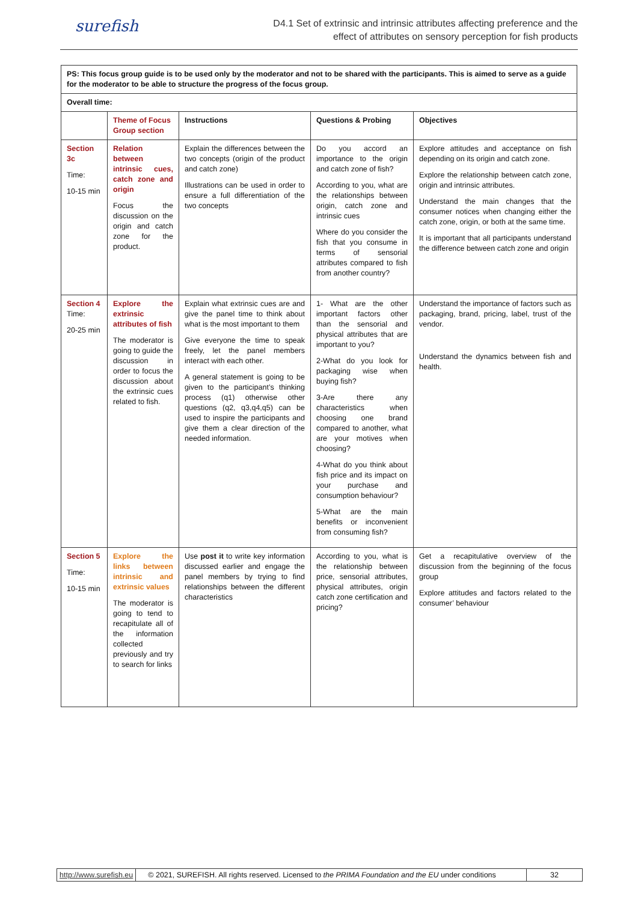surefish
D4.1 Set of extrinsic and intrinsic attributes affecting preference and the
effect of attributes on sensory perception for fish products
| PS: This focus group guide is to be used only by the moderator and not to be shared with the participants. This is aimed to serve as a guide for the moderator to be able to structure the progress of the focus group. | | | | |
| Overall time: | | | | |
| | Theme of Focus Group section | Instructions | Questions & Probing | Objectives |
| Section 3c Time: 10-15 min | Relation between intrinsic cues, catch zone and origin Focus the discussion on the origin and catch zone for the product. | Explain the differences between the two concepts (origin of the product and catch zone) Illustrations can be used in order to ensure a full differentiation of the two concepts | Do you accord an importance to the origin and catch zone of fish? According to you, what are the relationships between origin, catch zone and intrinsic cues Where do you consider the fish that you consume in terms of sensorial attributes compared to fish from another country? | Explore attitudes and acceptance on fish depending on its origin and catch zone. Explore the relationship between catch zone, origin and intrinsic attributes. Understand the main changes that the consumer notices when changing either the catch zone, origin, or both at the same time. It is important that all participants understand the difference between catch zone and origin |
| Section 4 Time: 20-25 min | Explore the extrinsic attributes of fish The moderator is going to guide the discussion in order to focus the discussion about the extrinsic cues related to fish. | Explain what extrinsic cues are and give the panel time to think about what is the most important to them Give everyone the time to speak freely, let the panel members interact with each other. A general statement is going to be given to the participant’s thinking process (q1) otherwise other questions (q2, q3,q4,q5) can be used to inspire the participants and give them a clear direction of the needed information. | 1- What are the other important factors other than the sensorial and physical attributes that are important to you? 2-What do you look for packaging wise when buying fish? 3-Are there any characteristics when choosing one brand compared to another, what are your motives when choosing? 4-What do you think about fish price and its impact on your purchase and consumption behaviour? 5-What are the main benefits or inconvenient from consuming fish? | Understand the importance of factors such as packaging, brand, pricing, label, trust of the vendor. Understand the dynamics between fish and health. |
| Section 5 Time: 10-15 min | Explore the links between intrinsic and extrinsic values The moderator is going to tend to recapitulate all of the information collected previously and try to search for links | Use post it to write key information discussed earlier and engage the panel members by trying to find relationships between the different characteristics | According to you, what is the relationship between price, sensorial attributes, physical attributes, origin catch zone certification and pricing? | Get a recapitulative overview of the discussion from the beginning of the focus group Explore attitudes and factors related to the consumer’ behaviour |
http://www.surefish.eu © 2021, SUREFISH. All rights reserved. Licensed to the PRIMA Foundation and the EU under conditions
32